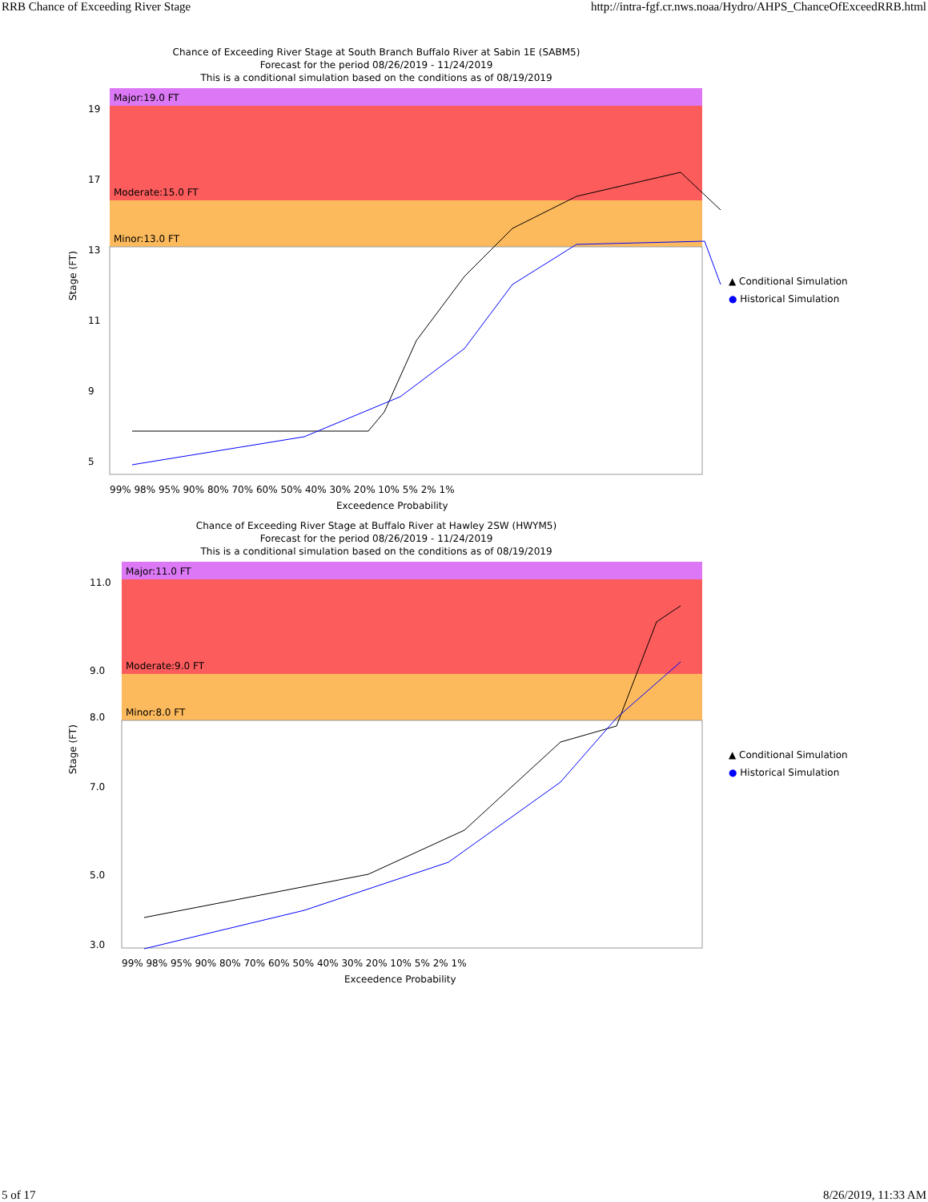RRB Chance of Exceeding River Stage http://intra-fgf.cr.nws.noaa/Hydro/AHPS_ChanceOfExceedRRB.html
Chance of Exceeding River Stage at South Branch Buffalo River at Sabin 1E (SABM5)
Forecast for the period 08/26/2019 - 11/24/2019
This is a conditional simulation based on the conditions as of 08/19/2019
Major:19.0 FT
Moderate:15.0 FT
Minor:13.0 FT
Stage (FT)
19
17
13
11
9
5
99% 98% 95% 90% 80% 70% 60% 50% 40% 30% 20% 10% 5% 2% 1%
Exceedence Probability
▲ Conditional Simulation
● Historical Simulation
Chance of Exceeding River Stage at Buffalo River at Hawley 2SW (HWYM5)
Forecast for the period 08/26/2019 - 11/24/2019
This is a conditional simulation based on the conditions as of 08/19/2019
Major:11.0 FT
Moderate:9.0 FT
Minor:8.0 FT
Stage (FT)
11.0
9.0
8.0
7.0
5.0
3.0
99% 98% 95% 90% 80% 70% 60% 50% 40% 30% 20% 10% 5% 2% 1%
Exceedence Probability
▲ Conditional Simulation
● Historical Simulation
5 of 17 8/26/2019, 11:33 AM